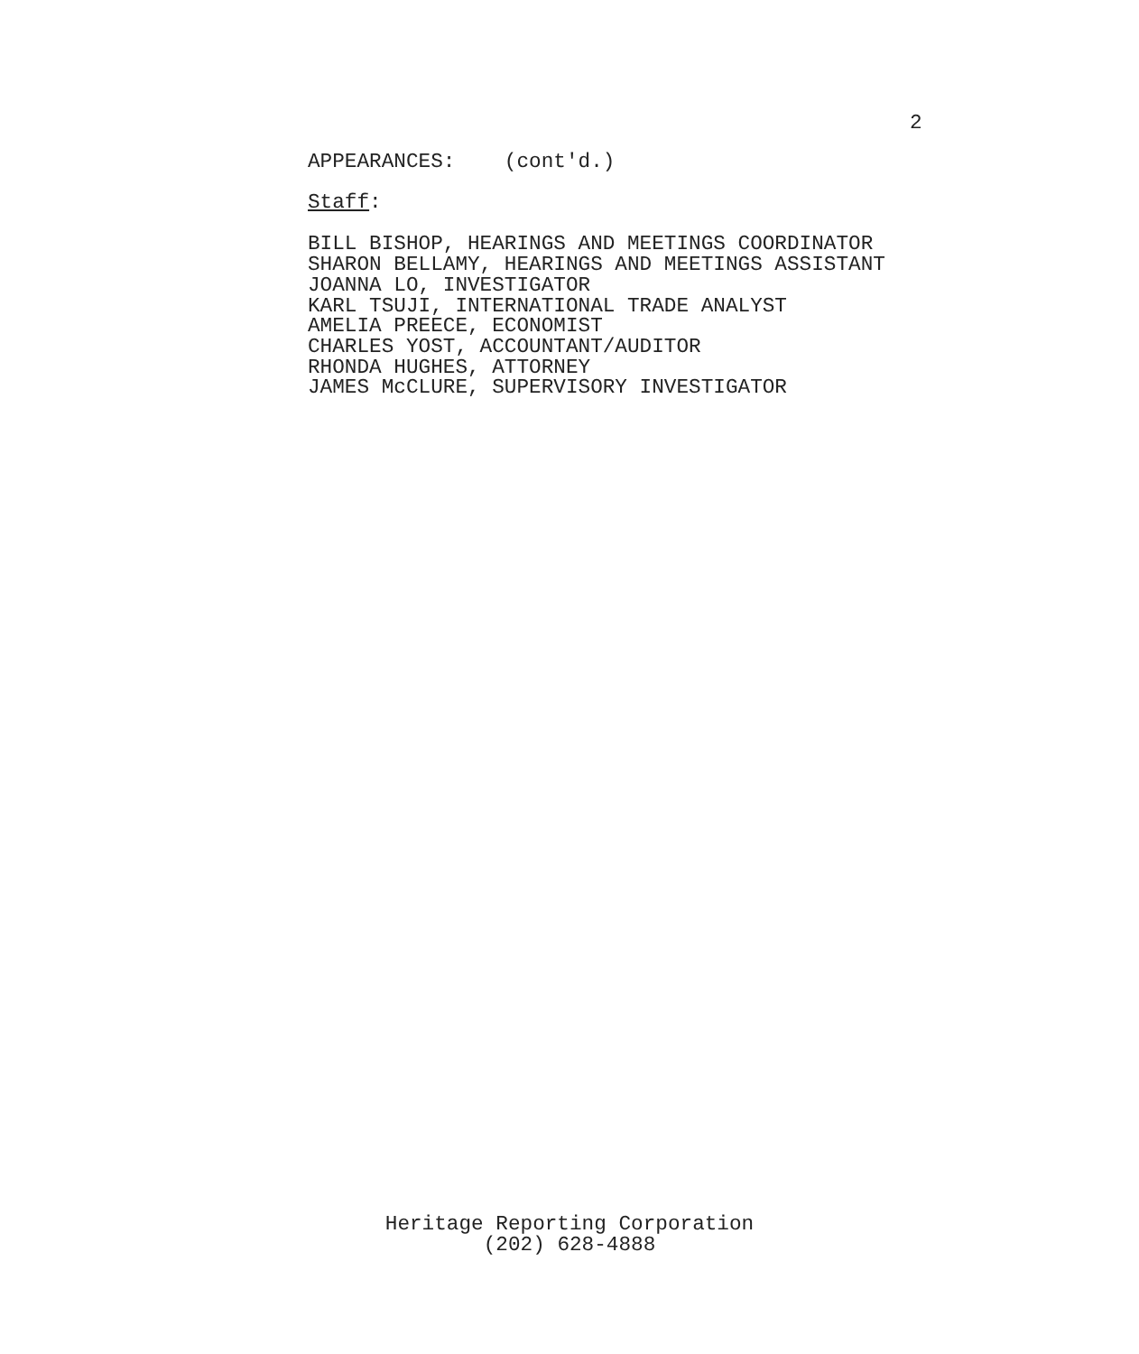2
APPEARANCES: (cont'd.)
Staff:
BILL BISHOP, HEARINGS AND MEETINGS COORDINATOR SHARON BELLAMY, HEARINGS AND MEETINGS ASSISTANT JOANNA LO, INVESTIGATOR KARL TSUJI, INTERNATIONAL TRADE ANALYST AMELIA PREECE, ECONOMIST CHARLES YOST, ACCOUNTANT/AUDITOR RHONDA HUGHES, ATTORNEY JAMES McCLURE, SUPERVISORY INVESTIGATOR
Heritage Reporting Corporation
(202) 628-4888